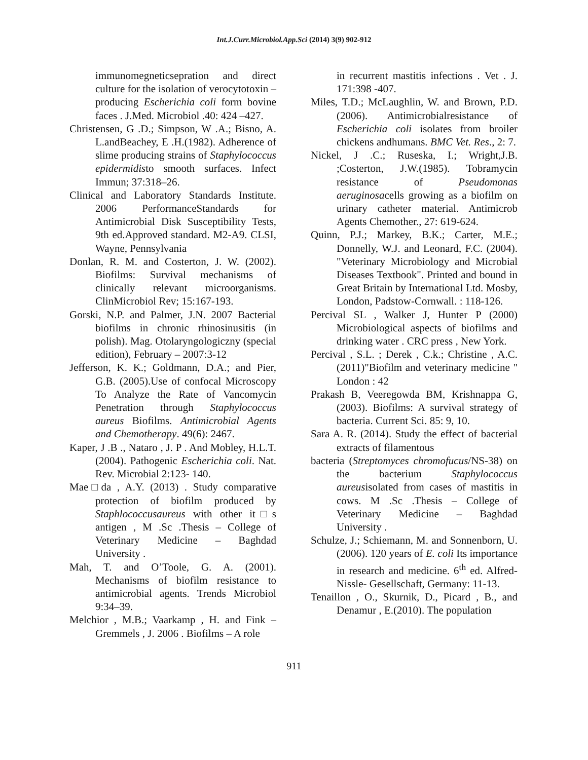Int.J.Curr.Microbiol.App.Sci (2014) 3(9) 902-912
immunomegneticsepration and direct culture for the isolation of verocytotoxin –producing Escherichia coli form bovine faces . J.Med. Microbiol .40: 424 –427.
Christensen, G .D.; Simpson, W .A.; Bisno, A. L.andBeachey, E .H.(1982). Adherence of slime producing strains of Staphylococcus epidermidisto smooth surfaces. Infect Immun; 37:318–26.
Clinical and Laboratory Standards Institute. 2006 PerformanceStandards for Antimicrobial Disk Susceptibility Tests, 9th ed.Approved standard. M2-A9. CLSI, Wayne, Pennsylvania
Donlan, R. M. and Costerton, J. W. (2002). Biofilms: Survival mechanisms of clinically relevant microorganisms. ClinMicrobiol Rev; 15:167-193.
Gorski, N.P. and Palmer, J.N. 2007 Bacterial biofilms in chronic rhinosinusitis (in polish). Mag. Otolaryngologiczny (special edition), February – 2007:3-12
Jefferson, K. K.; Goldmann, D.A.; and Pier, G.B. (2005).Use of confocal Microscopy To Analyze the Rate of Vancomycin Penetration through Staphylococcus aureus Biofilms. Antimicrobial Agents and Chemotherapy. 49(6): 2467.
Kaper, J .B ., Nataro , J. P . And Mobley, H.L.T. (2004). Pathogenic Escherichia coli. Nat. Rev. Microbial 2:123- 140.
Mae□da , A.Y. (2013) . Study comparative protection of biofilm produced by Staphlococcusaureus with other it□s antigen , M .Sc .Thesis – College of Veterinary Medicine – Baghdad University .
Mah, T. and O’Toole, G. A. (2001). Mechanisms of biofilm resistance to antimicrobial agents. Trends Microbiol 9:34–39.
Melchior , M.B.; Vaarkamp , H. and Fink – Gremmels , J. 2006 . Biofilms – A role
in recurrent mastitis infections . Vet . J. 171:398 -407.
Miles, T.D.; McLaughlin, W. and Brown, P.D. (2006). Antimicrobialresistance of Escherichia coli isolates from broiler chickens andhumans. BMC Vet. Res., 2: 7.
Nickel, J .C.; Ruseska, I.; Wright,J.B. ;Costerton, J.W.(1985). Tobramycin resistance of Pseudomonas aeruginosacells growing as a biofilm on urinary catheter material. Antimicrob Agents Chemother., 27: 619-624.
Quinn, P.J.; Markey, B.K.; Carter, M.E.; Donnelly, W.J. and Leonard, F.C. (2004). "Veterinary Microbiology and Microbial Diseases Textbook". Printed and bound in Great Britain by International Ltd. Mosby, London, Padstow-Cornwall. : 118-126.
Percival SL , Walker J, Hunter P (2000) Microbiological aspects of biofilms and drinking water . CRC press , New York.
Percival , S.L. ; Derek , C.k.; Christine , A.C.(2011)"Biofilm and veterinary medicine " London : 42
Prakash B, Veeregowda BM, Krishnappa G, (2003). Biofilms: A survival strategy of bacteria. Current Sci. 85: 9, 10.
Sara A. R. (2014). Study the effect of bacterial extracts of filamentous
bacteria (Streptomyces chromofucus/NS-38) on the bacterium Staphylococcus aureusisolated from cases of mastitis in cows. M .Sc .Thesis – College of Veterinary Medicine – Baghdad University .
Schulze, J.; Schiemann, M. and Sonnenborn, U. (2006). 120 years of E. coli Its importance in research and medicine. 6<sup>th</sup> ed. Alfred-Nissle- Gesellschaft, Germany: 11-13.
Tenaillon , O., Skurnik, D., Picard , B., and Denamur , E.(2010). The population
911